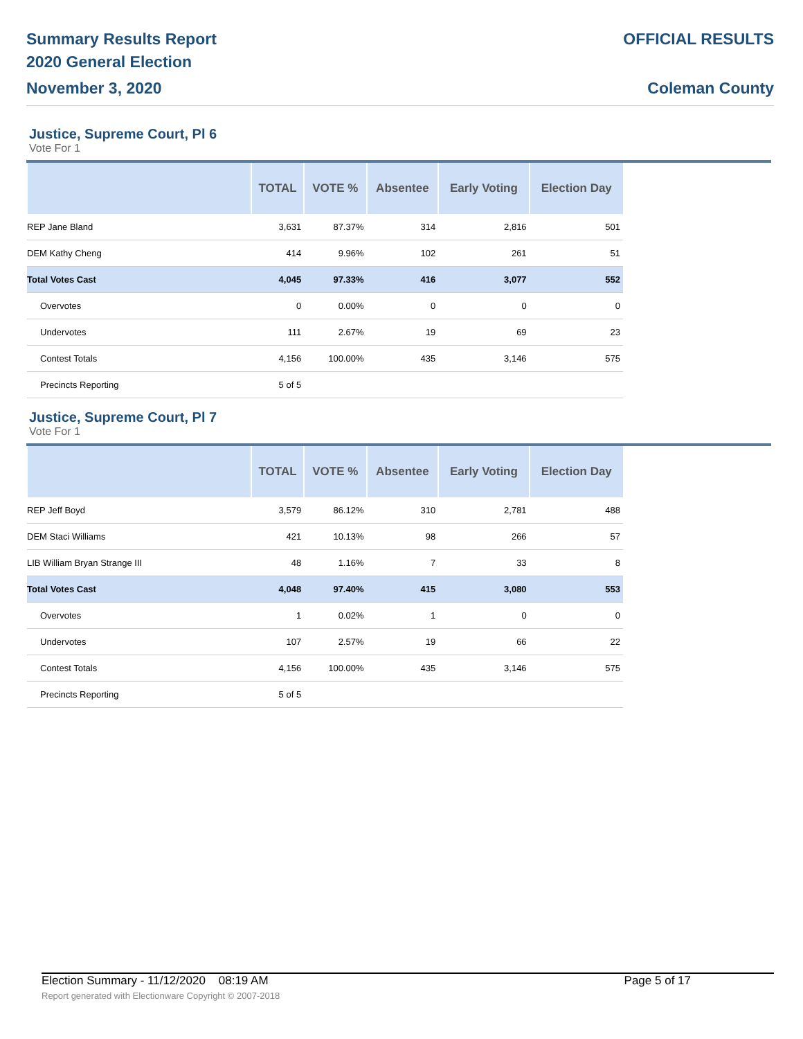Summary Results Report
2020 General Election
November 3, 2020
OFFICIAL RESULTS
Coleman County
Justice, Supreme Court, Pl 6
Vote For 1
| | TOTAL | VOTE % | Absentee | Early Voting | Election Day |
| --- | --- | --- | --- | --- | --- |
| REP Jane Bland | 3,631 | 87.37% | 314 | 2,816 | 501 |
| DEM Kathy Cheng | 414 | 9.96% | 102 | 261 | 51 |
| Total Votes Cast | 4,045 | 97.33% | 416 | 3,077 | 552 |
| Overvotes | 0 | 0.00% | 0 | 0 | 0 |
| Undervotes | 111 | 2.67% | 19 | 69 | 23 |
| Contest Totals | 4,156 | 100.00% | 435 | 3,146 | 575 |
| Precincts Reporting | 5 of 5 | | | | |
Justice, Supreme Court, Pl 7
Vote For 1
| | TOTAL | VOTE % | Absentee | Early Voting | Election Day |
| --- | --- | --- | --- | --- | --- |
| REP Jeff Boyd | 3,579 | 86.12% | 310 | 2,781 | 488 |
| DEM Staci Williams | 421 | 10.13% | 98 | 266 | 57 |
| LIB William Bryan Strange III | 48 | 1.16% | 7 | 33 | 8 |
| Total Votes Cast | 4,048 | 97.40% | 415 | 3,080 | 553 |
| Overvotes | 1 | 0.02% | 1 | 0 | 0 |
| Undervotes | 107 | 2.57% | 19 | 66 | 22 |
| Contest Totals | 4,156 | 100.00% | 435 | 3,146 | 575 |
| Precincts Reporting | 5 of 5 | | | | |
Election Summary - 11/12/2020 08:19 AM Page 5 of 17
Report generated with Electionware Copyright © 2007-2018